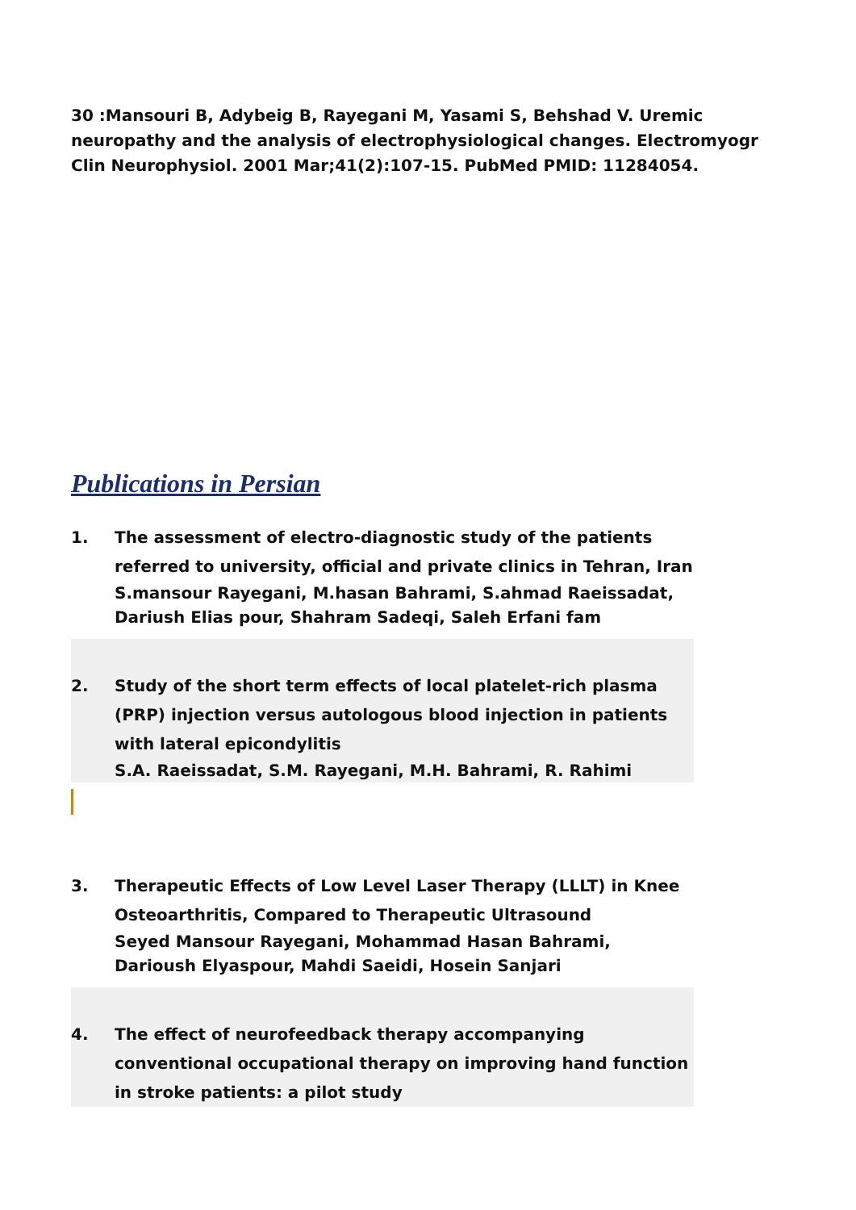30 :Mansouri B, Adybeig B, Rayegani M, Yasami S, Behshad V. Uremic neuropathy and the analysis of electrophysiological changes. Electromyogr Clin Neurophysiol. 2001 Mar;41(2):107-15. PubMed PMID: 11284054.
Publications in Persian
1. The assessment of electro-diagnostic study of the patients referred to university, official and private clinics in Tehran, Iran
S.mansour Rayegani, M.hasan Bahrami, S.ahmad Raeissadat, Dariush Elias pour, Shahram Sadeqi, Saleh Erfani fam
2. Study of the short term effects of local platelet-rich plasma (PRP) injection versus autologous blood injection in patients with lateral epicondylitis
S.A. Raeissadat, S.M. Rayegani, M.H. Bahrami, R. Rahimi
3. Therapeutic Effects of Low Level Laser Therapy (LLLT) in Knee Osteoarthritis, Compared to Therapeutic Ultrasound
Seyed Mansour Rayegani, Mohammad Hasan Bahrami, Darioush Elyaspour, Mahdi Saeidi, Hosein Sanjari
4. The effect of neurofeedback therapy accompanying conventional occupational therapy on improving hand function in stroke patients: a pilot study